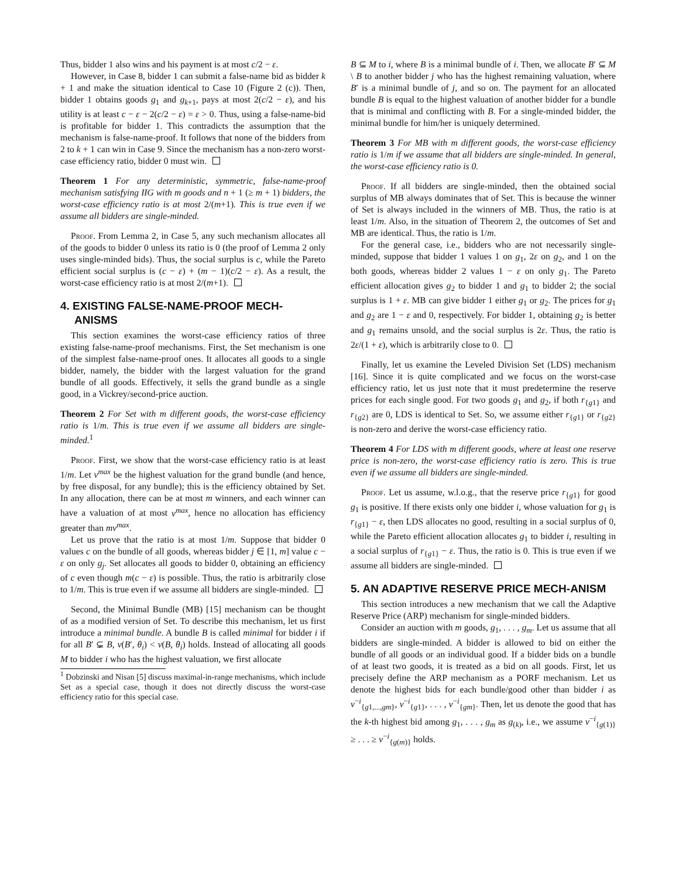Thus, bidder 1 also wins and his payment is at most c/2 − ε.
However, in Case 8, bidder 1 can submit a false-name bid as bidder k + 1 and make the situation identical to Case 10 (Figure 2 (c)). Then, bidder 1 obtains goods g<sub>1</sub> and g<sub>k+1</sub>, pays at most 2(c/2 − ε), and his utility is at least c − ε − 2(c/2 − ε) = ε > 0. Thus, using a false-name-bid is profitable for bidder 1. This contradicts the assumption that the mechanism is false-name-proof. It follows that none of the bidders from 2 to k + 1 can win in Case 9. Since the mechanism has a non-zero worst-case efficiency ratio, bidder 0 must win.
Theorem 1 For any deterministic, symmetric, false-name-proof mechanism satisfying IIG with m goods and n + 1 (≥ m + 1) bidders, the worst-case efficiency ratio is at most 2/(m+1). This is true even if we assume all bidders are single-minded.
Proof. From Lemma 2, in Case 5, any such mechanism allocates all of the goods to bidder 0 unless its ratio is 0 (the proof of Lemma 2 only uses single-minded bids). Thus, the social surplus is c, while the Pareto efficient social surplus is (c − ε) + (m − 1)(c/2 − ε). As a result, the worst-case efficiency ratio is at most 2/(m+1).
4. EXISTING FALSE-NAME-PROOF MECH-ANISMS
This section examines the worst-case efficiency ratios of three existing false-name-proof mechanisms. First, the Set mechanism is one of the simplest false-name-proof ones. It allocates all goods to a single bidder, namely, the bidder with the largest valuation for the grand bundle of all goods. Effectively, it sells the grand bundle as a single good, in a Vickrey/second-price auction.
Theorem 2 For Set with m different goods, the worst-case efficiency ratio is 1/m. This is true even if we assume all bidders are single-minded.<sup>1</sup>
Proof. First, we show that the worst-case efficiency ratio is at least 1/m. Let v<sup>max</sup> be the highest valuation for the grand bundle (and hence, by free disposal, for any bundle); this is the efficiency obtained by Set. In any allocation, there can be at most m winners, and each winner can have a valuation of at most v<sup>max</sup>, hence no allocation has efficiency greater than mv<sup>max</sup>.
Let us prove that the ratio is at most 1/m. Suppose that bidder 0 values c on the bundle of all goods, whereas bidder j ∈ [1, m] value c − ε on only g<sub>j</sub>. Set allocates all goods to bidder 0, obtaining an efficiency of c even though m(c − ε) is possible. Thus, the ratio is arbitrarily close to 1/m. This is true even if we assume all bidders are single-minded.
Second, the Minimal Bundle (MB) [15] mechanism can be thought of as a modified version of Set. To describe this mechanism, let us first introduce a minimal bundle. A bundle B is called minimal for bidder i if for all B′ ⊊ B, v(B′, θ<sub>i</sub>) < v(B, θ<sub>i</sub>) holds. Instead of allocating all goods M to bidder i who has the highest valuation, we first allocate
<sup>1</sup> Dobzinski and Nisan [5] discuss maximal-in-range mechanisms, which include Set as a special case, though it does not directly discuss the worst-case efficiency ratio for this special case.
B ⊆ M to i, where B is a minimal bundle of i. Then, we allocate B′ ⊆ M \ B to another bidder j who has the highest remaining valuation, where B′ is a minimal bundle of j, and so on. The payment for an allocated bundle B is equal to the highest valuation of another bidder for a bundle that is minimal and conflicting with B. For a single-minded bidder, the minimal bundle for him/her is uniquely determined.
Theorem 3 For MB with m different goods, the worst-case efficiency ratio is 1/m if we assume that all bidders are single-minded. In general, the worst-case efficiency ratio is 0.
Proof. If all bidders are single-minded, then the obtained social surplus of MB always dominates that of Set. This is because the winner of Set is always included in the winners of MB. Thus, the ratio is at least 1/m. Also, in the situation of Theorem 2, the outcomes of Set and MB are identical. Thus, the ratio is 1/m.
For the general case, i.e., bidders who are not necessarily single-minded, suppose that bidder 1 values 1 on g<sub>1</sub>, 2ε on g<sub>2</sub>, and 1 on the both goods, whereas bidder 2 values 1 − ε on only g<sub>1</sub>. The Pareto efficient allocation gives g<sub>2</sub> to bidder 1 and g<sub>1</sub> to bidder 2; the social surplus is 1 + ε. MB can give bidder 1 either g<sub>1</sub> or g<sub>2</sub>. The prices for g<sub>1</sub> and g<sub>2</sub> are 1 − ε and 0, respectively. For bidder 1, obtaining g<sub>2</sub> is better and g<sub>1</sub> remains unsold, and the social surplus is 2ε. Thus, the ratio is 2ε/(1 + ε), which is arbitrarily close to 0.
Finally, let us examine the Leveled Division Set (LDS) mechanism [16]. Since it is quite complicated and we focus on the worst-case efficiency ratio, let us just note that it must predetermine the reserve prices for each single good. For two goods g<sub>1</sub> and g<sub>2</sub>, if both r<sub>{g1}</sub> and r<sub>{g2}</sub> are 0, LDS is identical to Set. So, we assume either r<sub>{g1}</sub> or r<sub>{g2}</sub> is non-zero and derive the worst-case efficiency ratio.
Theorem 4 For LDS with m different goods, where at least one reserve price is non-zero, the worst-case efficiency ratio is zero. This is true even if we assume all bidders are single-minded.
Proof. Let us assume, w.l.o.g., that the reserve price r<sub>{g1}</sub> for good g<sub>1</sub> is positive. If there exists only one bidder i, whose valuation for g<sub>1</sub> is r<sub>{g1}</sub> − ε, then LDS allocates no good, resulting in a social surplus of 0, while the Pareto efficient allocation allocates g<sub>1</sub> to bidder i, resulting in a social surplus of r<sub>{g1}</sub> − ε. Thus, the ratio is 0. This is true even if we assume all bidders are single-minded.
5. AN ADAPTIVE RESERVE PRICE MECH-ANISM
This section introduces a new mechanism that we call the Adaptive Reserve Price (ARP) mechanism for single-minded bidders.
Consider an auction with m goods, g<sub>1</sub>, . . . , g<sub>m</sub>. Let us assume that all bidders are single-minded. A bidder is allowed to bid on either the bundle of all goods or an individual good. If a bidder bids on a bundle of at least two goods, it is treated as a bid on all goods. First, let us precisely define the ARP mechanism as a PORF mechanism. Let us denote the highest bids for each bundle/good other than bidder i as v<sup>−i</sup><sub>{g1,...,gm}</sub>, v<sup>−i</sup><sub>{g1}</sub>, . . . , v<sup>−i</sup><sub>{gm}</sub>. Then, let us denote the good that has the k-th highest bid among g<sub>1</sub>, . . . , g<sub>m</sub> as g<sub>(k)</sub>, i.e., we assume v<sup>−i</sup><sub>{g(1)}</sub> ≥ . . . ≥ v<sup>−i</sup><sub>{g(m)}</sub> holds.